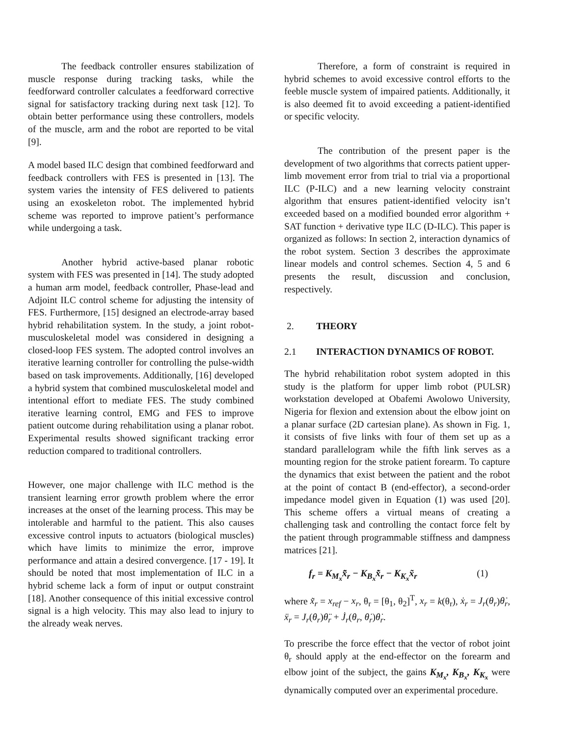The feedback controller ensures stabilization of muscle response during tracking tasks, while the feedforward controller calculates a feedforward corrective signal for satisfactory tracking during next task [12]. To obtain better performance using these controllers, models of the muscle, arm and the robot are reported to be vital [9].
A model based ILC design that combined feedforward and feedback controllers with FES is presented in [13]. The system varies the intensity of FES delivered to patients using an exoskeleton robot. The implemented hybrid scheme was reported to improve patient’s performance while undergoing a task.
Another hybrid active-based planar robotic system with FES was presented in [14]. The study adopted a human arm model, feedback controller, Phase-lead and Adjoint ILC control scheme for adjusting the intensity of FES. Furthermore, [15] designed an electrode-array based hybrid rehabilitation system. In the study, a joint robot-musculoskeletal model was considered in designing a closed-loop FES system. The adopted control involves an iterative learning controller for controlling the pulse-width based on task improvements. Additionally, [16] developed a hybrid system that combined musculoskeletal model and intentional effort to mediate FES. The study combined iterative learning control, EMG and FES to improve patient outcome during rehabilitation using a planar robot. Experimental results showed significant tracking error reduction compared to traditional controllers.
However, one major challenge with ILC method is the transient learning error growth problem where the error increases at the onset of the learning process. This may be intolerable and harmful to the patient. This also causes excessive control inputs to actuators (biological muscles) which have limits to minimize the error, improve performance and attain a desired convergence. [17 - 19]. It should be noted that most implementation of ILC in a hybrid scheme lack a form of input or output constraint [18]. Another consequence of this initial excessive control signal is a high velocity. This may also lead to injury to the already weak nerves.
Therefore, a form of constraint is required in hybrid schemes to avoid excessive control efforts to the feeble muscle system of impaired patients. Additionally, it is also deemed fit to avoid exceeding a patient-identified or specific velocity.
The contribution of the present paper is the development of two algorithms that corrects patient upper-limb movement error from trial to trial via a proportional ILC (P-ILC) and a new learning velocity constraint algorithm that ensures patient-identified velocity isn’t exceeded based on a modified bounded error algorithm + SAT function + derivative type ILC (D-ILC). This paper is organized as follows: In section 2, interaction dynamics of the robot system. Section 3 describes the approximate linear models and control schemes. Section 4, 5 and 6 presents the result, discussion and conclusion, respectively.
2. THEORY
2.1 INTERACTION DYNAMICS OF ROBOT.
The hybrid rehabilitation robot system adopted in this study is the platform for upper limb robot (PULSR) workstation developed at Obafemi Awolowo University, Nigeria for flexion and extension about the elbow joint on a planar surface (2D cartesian plane). As shown in Fig. 1, it consists of five links with four of them set up as a standard parallelogram while the fifth link serves as a mounting region for the stroke patient forearm. To capture the dynamics that exist between the patient and the robot at the point of contact B (end-effector), a second-order impedance model given in Equation (1) was used [20]. This scheme offers a virtual means of creating a challenging task and controlling the contact force felt by the patient through programmable stiffness and dampness matrices [21].
f<sub>r</sub> = K<sub>M<sub>x</sub></sub>x̃̈<sub>r</sub> − K<sub>B<sub>x</sub></sub>x̃̇<sub>r</sub> − K<sub>K<sub>x</sub></sub>x̃<sub>r</sub> (1)
where x̃<sub>r</sub> = x<sub>ref</sub> − x<sub>r</sub>, θ<sub>r</sub> = [θ<sub>1</sub>, θ<sub>2</sub>]<sup>T</sup>, x<sub>r</sub> = k(θ<sub>r</sub>), ẋ<sub>r</sub> = J<sub>r</sub>(θ<sub>r</sub>)θ̇<sub>r</sub>, ẍ<sub>r</sub> = J<sub>r</sub>(θ<sub>r</sub>)θ̈<sub>r</sub> + J̇<sub>r</sub>(θ<sub>r</sub>, θ̇<sub>r</sub>)θ̇<sub>r</sub>.
To prescribe the force effect that the vector of robot joint θ<sub>r</sub> should apply at the end-effector on the forearm and elbow joint of the subject, the gains K<sub>M<sub>x</sub></sub>, K<sub>B<sub>x</sub></sub>, K<sub>K<sub>x</sub></sub> were dynamically computed over an experimental procedure.